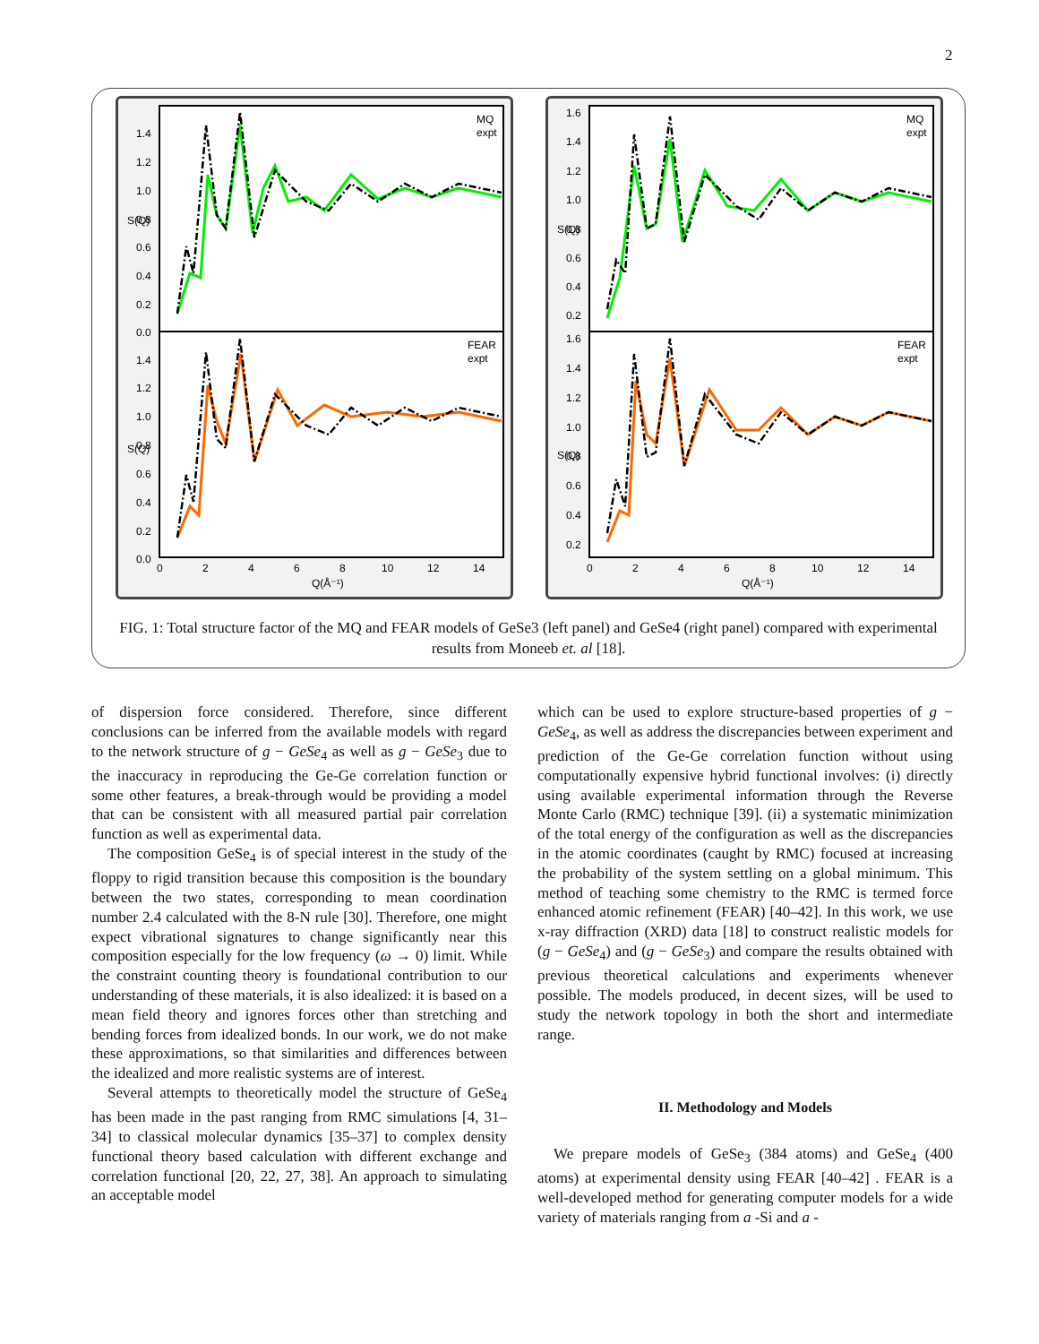2
MQ
expt
FEAR
expt
1.4
1.2
1.0
0.8
0.6
0.4
0.2
0.0
1.4
1.2
1.0
0.8
0.6
0.4
0.2
0.0
S(Q)
S(Q)
0
2
4
6
8
10
12
14
Q(Å⁻¹)
MQ
expt
FEAR
expt
1.6
1.4
1.2
1.0
0.8
0.6
0.4
0.2
1.6
1.4
1.2
1.0
0.8
0.6
0.4
0.2
S(Q)
S(Q)
0
2
4
6
8
10
12
14
Q(Å⁻¹)
FIG. 1: Total structure factor of the MQ and FEAR models of GeSe3 (left panel) and GeSe4 (right panel) compared with experimental results from Moneeb et. al [18].
of dispersion force considered. Therefore, since different conclusions can be inferred from the available models with regard to the network structure of g − GeSe<sub>4</sub> as well as g − GeSe<sub>3</sub> due to the inaccuracy in reproducing the Ge-Ge correlation function or some other features, a break-through would be providing a model that can be consistent with all measured partial pair correlation function as well as experimental data.
The composition GeSe<sub>4</sub> is of special interest in the study of the floppy to rigid transition because this composition is the boundary between the two states, corresponding to mean coordination number 2.4 calculated with the 8-N rule [30]. Therefore, one might expect vibrational signatures to change significantly near this composition especially for the low frequency (ω → 0) limit. While the constraint counting theory is foundational contribution to our understanding of these materials, it is also idealized: it is based on a mean field theory and ignores forces other than stretching and bending forces from idealized bonds. In our work, we do not make these approximations, so that similarities and differences between the idealized and more realistic systems are of interest.
Several attempts to theoretically model the structure of GeSe<sub>4</sub> has been made in the past ranging from RMC simulations [4, 31–34] to classical molecular dynamics [35–37] to complex density functional theory based calculation with different exchange and correlation functional [20, 22, 27, 38]. An approach to simulating an acceptable model
which can be used to explore structure-based properties of g − GeSe<sub>4</sub>, as well as address the discrepancies between experiment and prediction of the Ge-Ge correlation function without using computationally expensive hybrid functional involves: (i) directly using available experimental information through the Reverse Monte Carlo (RMC) technique [39]. (ii) a systematic minimization of the total energy of the configuration as well as the discrepancies in the atomic coordinates (caught by RMC) focused at increasing the probability of the system settling on a global minimum. This method of teaching some chemistry to the RMC is termed force enhanced atomic refinement (FEAR) [40–42]. In this work, we use x-ray diffraction (XRD) data [18] to construct realistic models for (g − GeSe<sub>4</sub>) and (g − GeSe<sub>3</sub>) and compare the results obtained with previous theoretical calculations and experiments whenever possible. The models produced, in decent sizes, will be used to study the network topology in both the short and intermediate range.
II. Methodology and Models
We prepare models of GeSe<sub>3</sub> (384 atoms) and GeSe<sub>4</sub> (400 atoms) at experimental density using FEAR [40–42] . FEAR is a well-developed method for generating computer models for a wide variety of materials ranging from a -Si and a -